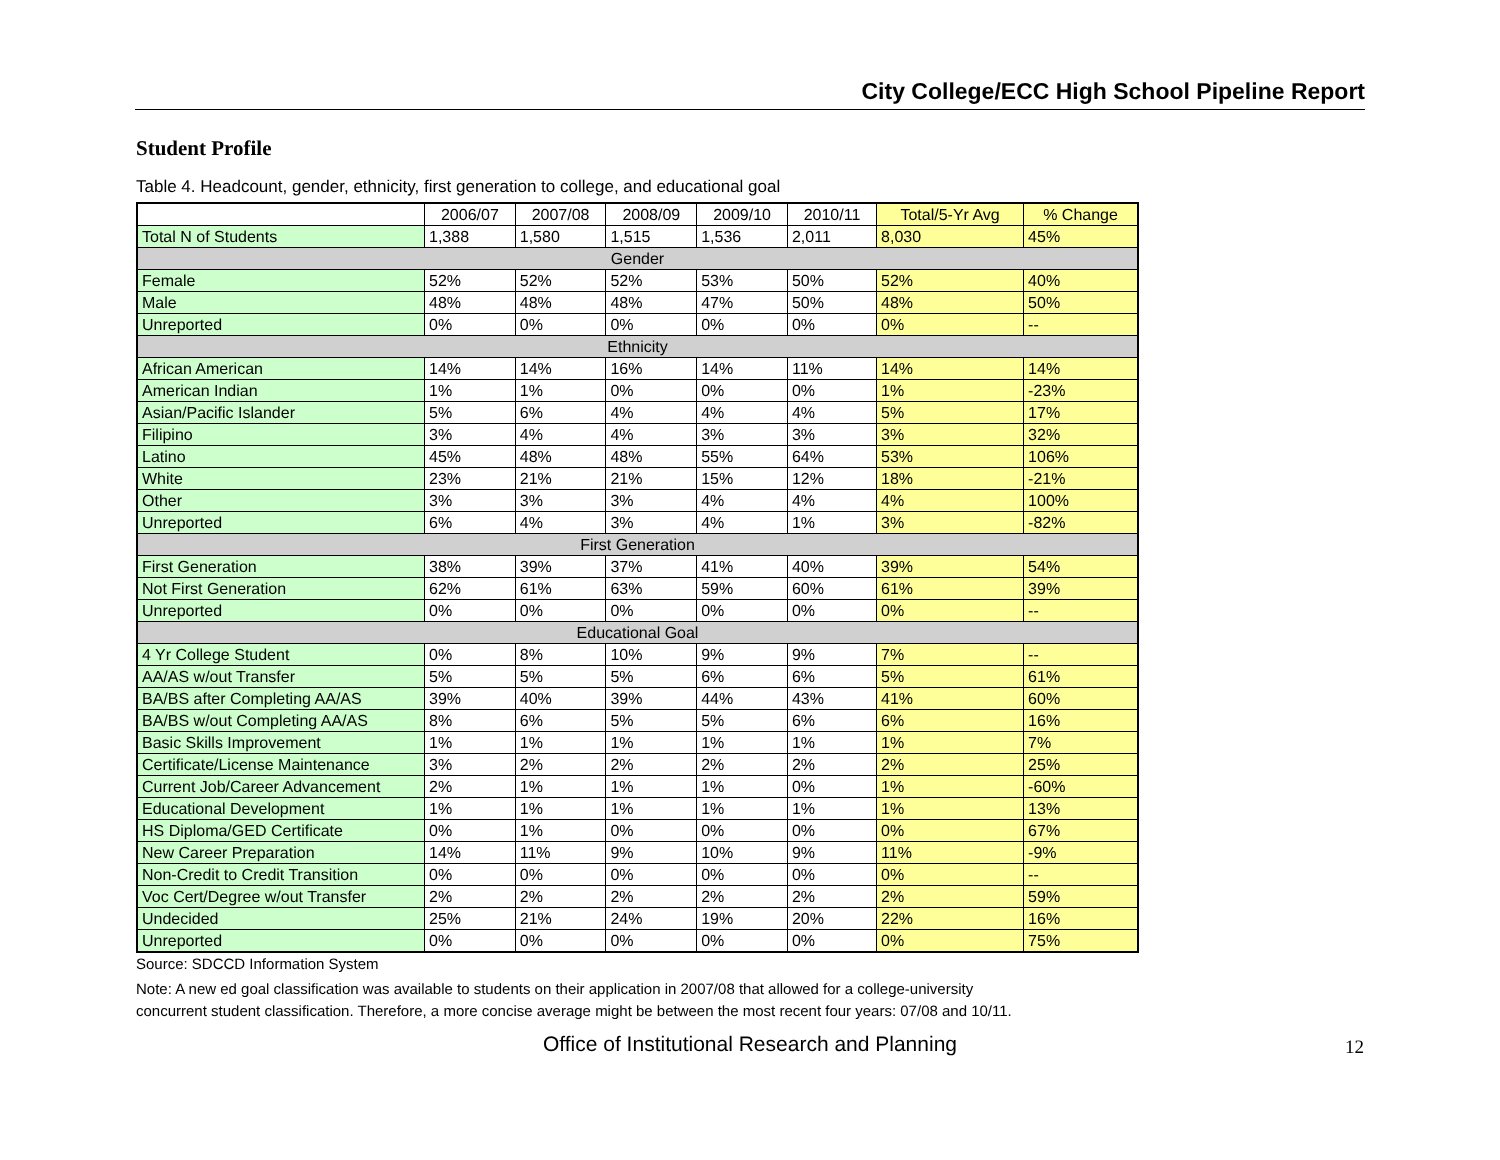City College/ECC High School Pipeline Report
Student Profile
Table 4. Headcount, gender, ethnicity, first generation to college, and educational goal
| | 2006/07 | 2007/08 | 2008/09 | 2009/10 | 2010/11 | Total/5-Yr Avg | % Change |
| --- | --- | --- | --- | --- | --- | --- | --- |
| Total N of Students | 1,388 | 1,580 | 1,515 | 1,536 | 2,011 | 8,030 | 45% |
| Gender | | | | | | | |
| Female | 52% | 52% | 52% | 53% | 50% | 52% | 40% |
| Male | 48% | 48% | 48% | 47% | 50% | 48% | 50% |
| Unreported | 0% | 0% | 0% | 0% | 0% | 0% | -- |
| Ethnicity | | | | | | | |
| African American | 14% | 14% | 16% | 14% | 11% | 14% | 14% |
| American Indian | 1% | 1% | 0% | 0% | 0% | 1% | -23% |
| Asian/Pacific Islander | 5% | 6% | 4% | 4% | 4% | 5% | 17% |
| Filipino | 3% | 4% | 4% | 3% | 3% | 3% | 32% |
| Latino | 45% | 48% | 48% | 55% | 64% | 53% | 106% |
| White | 23% | 21% | 21% | 15% | 12% | 18% | -21% |
| Other | 3% | 3% | 3% | 4% | 4% | 4% | 100% |
| Unreported | 6% | 4% | 3% | 4% | 1% | 3% | -82% |
| First Generation | | | | | | | |
| First Generation | 38% | 39% | 37% | 41% | 40% | 39% | 54% |
| Not First Generation | 62% | 61% | 63% | 59% | 60% | 61% | 39% |
| Unreported | 0% | 0% | 0% | 0% | 0% | 0% | -- |
| Educational Goal | | | | | | | |
| 4 Yr College Student | 0% | 8% | 10% | 9% | 9% | 7% | -- |
| AA/AS w/out Transfer | 5% | 5% | 5% | 6% | 6% | 5% | 61% |
| BA/BS after Completing AA/AS | 39% | 40% | 39% | 44% | 43% | 41% | 60% |
| BA/BS w/out Completing AA/AS | 8% | 6% | 5% | 5% | 6% | 6% | 16% |
| Basic Skills Improvement | 1% | 1% | 1% | 1% | 1% | 1% | 7% |
| Certificate/License Maintenance | 3% | 2% | 2% | 2% | 2% | 2% | 25% |
| Current Job/Career Advancement | 2% | 1% | 1% | 1% | 0% | 1% | -60% |
| Educational Development | 1% | 1% | 1% | 1% | 1% | 1% | 13% |
| HS Diploma/GED Certificate | 0% | 1% | 0% | 0% | 0% | 0% | 67% |
| New Career Preparation | 14% | 11% | 9% | 10% | 9% | 11% | -9% |
| Non-Credit to Credit Transition | 0% | 0% | 0% | 0% | 0% | 0% | -- |
| Voc Cert/Degree w/out Transfer | 2% | 2% | 2% | 2% | 2% | 2% | 59% |
| Undecided | 25% | 21% | 24% | 19% | 20% | 22% | 16% |
| Unreported | 0% | 0% | 0% | 0% | 0% | 0% | 75% |
Source: SDCCD Information System
Note: A new ed goal classification was available to students on their application in 2007/08 that allowed for a college-university
concurrent student classification. Therefore, a more concise average might be between the most recent four years: 07/08 and 10/11.
Office of Institutional Research and Planning 12